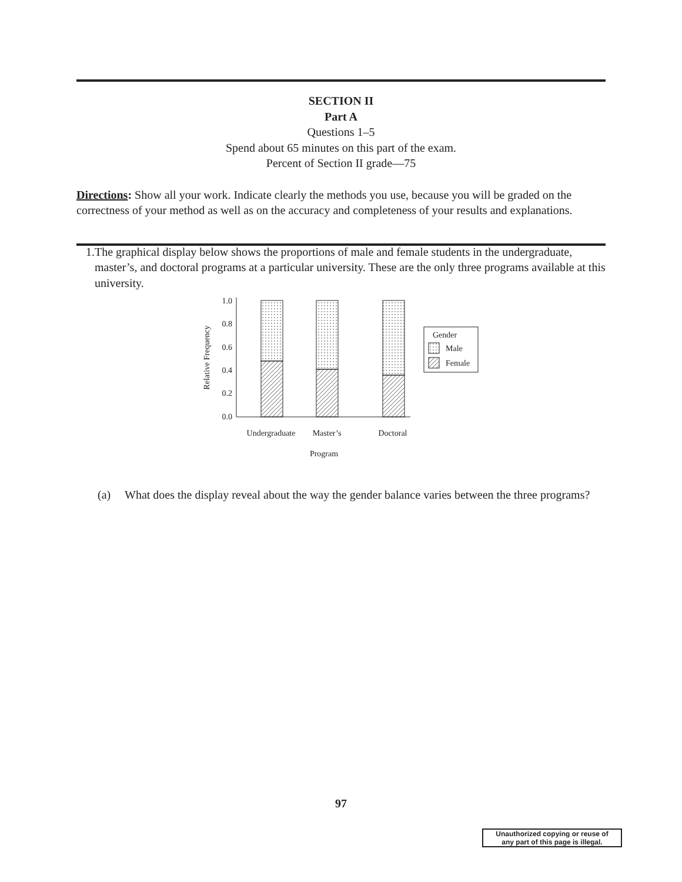SECTION II
Part A
Questions 1–5
Spend about 65 minutes on this part of the exam.
Percent of Section II grade—75
Directions: Show all your work. Indicate clearly the methods you use, because you will be graded on the correctness of your method as well as on the accuracy and completeness of your results and explanations.
1. The graphical display below shows the proportions of male and female students in the undergraduate, master’s, and doctoral programs at a particular university. These are the only three programs available at this university.
1.0
0.8
0.6
0.4
0.2
0.0
Relative Frequency
Undergraduate
Master’s
Doctoral
Program
Gender
Male
Female
(a) What does the display reveal about the way the gender balance varies between the three programs?
97
Unauthorized copying or reuse of
any part of this page is illegal.